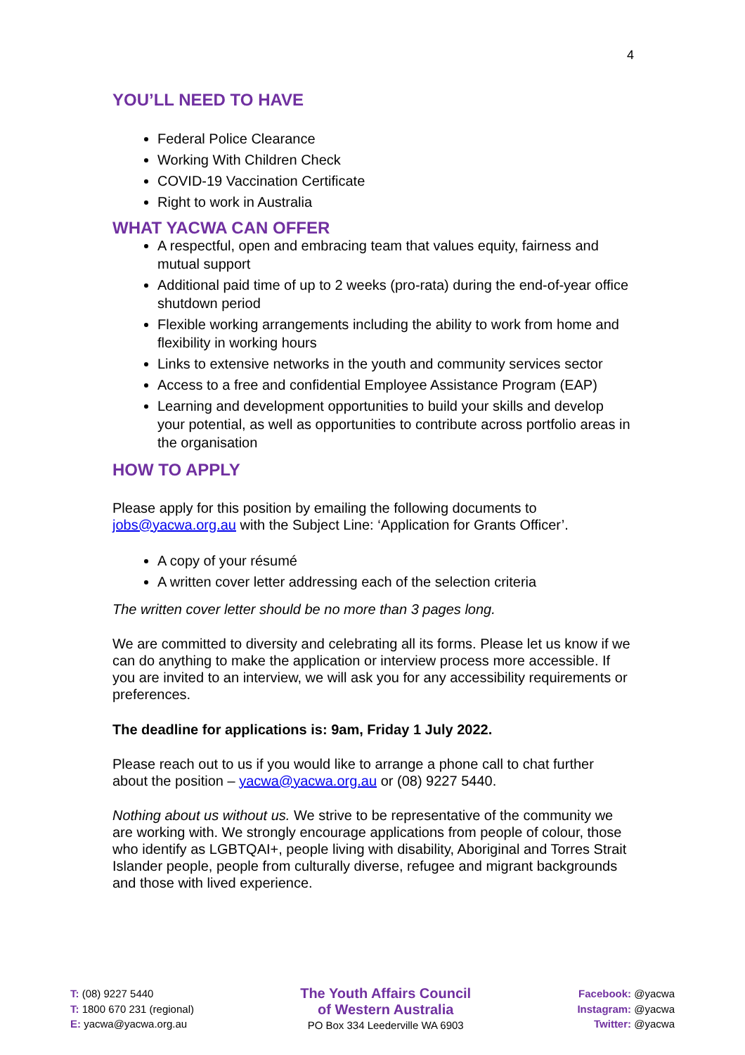4
YOU’LL NEED TO HAVE
Federal Police Clearance
Working With Children Check
COVID-19 Vaccination Certificate
Right to work in Australia
WHAT YACWA CAN OFFER
A respectful, open and embracing team that values equity, fairness and mutual support
Additional paid time of up to 2 weeks (pro-rata) during the end-of-year office shutdown period
Flexible working arrangements including the ability to work from home and flexibility in working hours
Links to extensive networks in the youth and community services sector
Access to a free and confidential Employee Assistance Program (EAP)
Learning and development opportunities to build your skills and develop your potential, as well as opportunities to contribute across portfolio areas in the organisation
HOW TO APPLY
Please apply for this position by emailing the following documents to jobs@yacwa.org.au with the Subject Line: ‘Application for Grants Officer’.
A copy of your résumé
A written cover letter addressing each of the selection criteria
The written cover letter should be no more than 3 pages long.
We are committed to diversity and celebrating all its forms. Please let us know if we can do anything to make the application or interview process more accessible. If you are invited to an interview, we will ask you for any accessibility requirements or preferences.
The deadline for applications is: 9am, Friday 1 July 2022.
Please reach out to us if you would like to arrange a phone call to chat further about the position – yacwa@yacwa.org.au or (08) 9227 5440.
Nothing about us without us. We strive to be representative of the community we are working with. We strongly encourage applications from people of colour, those who identify as LGBTQAI+, people living with disability, Aboriginal and Torres Strait Islander people, people from culturally diverse, refugee and migrant backgrounds and those with lived experience.
T: (08) 9227 5440
T: 1800 670 231 (regional)
E: yacwa@yacwa.org.au
The Youth Affairs Council
of Western Australia
PO Box 334 Leederville WA 6903
Facebook: @yacwa
Instagram: @yacwa
Twitter: @yacwa